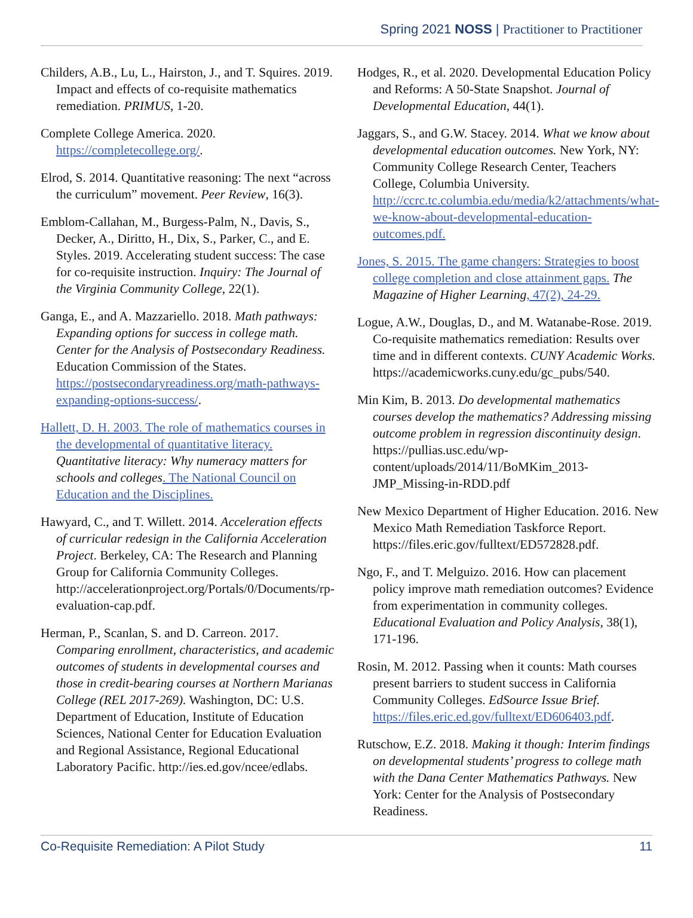Spring 2021 NOSS | Practitioner to Practitioner
Childers, A.B., Lu, L., Hairston, J., and T. Squires. 2019. Impact and effects of co-requisite mathematics remediation. PRIMUS, 1-20.
Complete College America. 2020. https://completecollege.org/.
Elrod, S. 2014. Quantitative reasoning: The next “across the curriculum” movement. Peer Review, 16(3).
Emblom-Callahan, M., Burgess-Palm, N., Davis, S., Decker, A., Diritto, H., Dix, S., Parker, C., and E. Styles. 2019. Accelerating student success: The case for co-requisite instruction. Inquiry: The Journal of the Virginia Community College, 22(1).
Ganga, E., and A. Mazzariello. 2018. Math pathways: Expanding options for success in college math. Center for the Analysis of Postsecondary Readiness. Education Commission of the States. https://postsecondaryreadiness.org/math-pathways-expanding-options-success/.
Hallett, D. H. 2003. The role of mathematics courses in the developmental of quantitative literacy. Quantitative literacy: Why numeracy matters for schools and colleges. The National Council on Education and the Disciplines.
Hawyard, C., and T. Willett. 2014. Acceleration effects of curricular redesign in the California Acceleration Project. Berkeley, CA: The Research and Planning Group for California Community Colleges. http://accelerationproject.org/Portals/0/Documents/rp-evaluation-cap.pdf.
Herman, P., Scanlan, S. and D. Carreon. 2017. Comparing enrollment, characteristics, and academic outcomes of students in developmental courses and those in credit-bearing courses at Northern Marianas College (REL 2017-269). Washington, DC: U.S. Department of Education, Institute of Education Sciences, National Center for Education Evaluation and Regional Assistance, Regional Educational Laboratory Pacific. http://ies.ed.gov/ncee/edlabs.
Hodges, R., et al. 2020. Developmental Education Policy and Reforms: A 50-State Snapshot. Journal of Developmental Education, 44(1).
Jaggars, S., and G.W. Stacey. 2014. What we know about developmental education outcomes. New York, NY: Community College Research Center, Teachers College, Columbia University. http://ccrc.tc.columbia.edu/media/k2/attachments/what-we-know-about-developmental-education-outcomes.pdf.
Jones, S. 2015. The game changers: Strategies to boost college completion and close attainment gaps. The Magazine of Higher Learning, 47(2), 24-29.
Logue, A.W., Douglas, D., and M. Watanabe-Rose. 2019. Co-requisite mathematics remediation: Results over time and in different contexts. CUNY Academic Works. https://academicworks.cuny.edu/gc_pubs/540.
Min Kim, B. 2013. Do developmental mathematics courses develop the mathematics? Addressing missing outcome problem in regression discontinuity design. https://pullias.usc.edu/wp-content/uploads/2014/11/BoMKim_2013-JMP_Missing-in-RDD.pdf
New Mexico Department of Higher Education. 2016. New Mexico Math Remediation Taskforce Report. https://files.eric.gov/fulltext/ED572828.pdf.
Ngo, F., and T. Melguizo. 2016. How can placement policy improve math remediation outcomes? Evidence from experimentation in community colleges. Educational Evaluation and Policy Analysis, 38(1), 171-196.
Rosin, M. 2012. Passing when it counts: Math courses present barriers to student success in California Community Colleges. EdSource Issue Brief. https://files.eric.ed.gov/fulltext/ED606403.pdf.
Rutschow, E.Z. 2018. Making it though: Interim findings on developmental students’ progress to college math with the Dana Center Mathematics Pathways. New York: Center for the Analysis of Postsecondary Readiness.
Co-Requisite Remediation: A Pilot Study 11